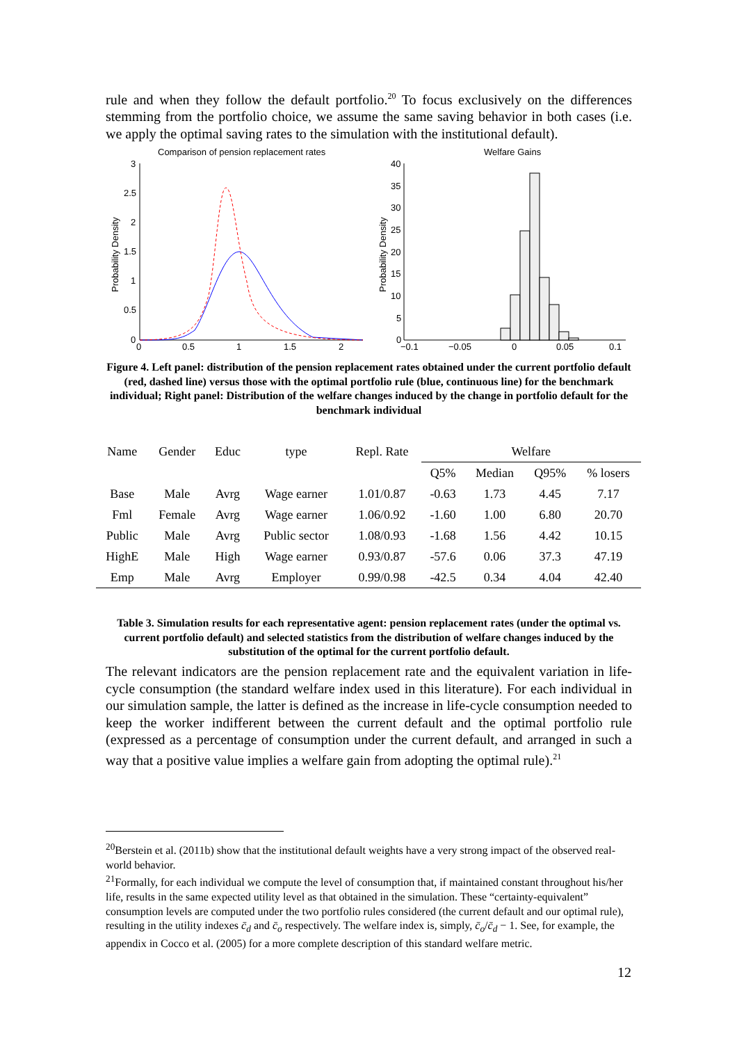rule and when they follow the default portfolio.<sup>20</sup> To focus exclusively on the differences stemming from the portfolio choice, we assume the same saving behavior in both cases (i.e. we apply the optimal saving rates to the simulation with the institutional default).
Comparison of pension replacement rates
Welfare Gains
Probability Density
Probability Density
3
2.5
2
1.5
1
0.5
0
0
0.5
1
1.5
2
40
35
30
25
20
15
10
5
0
−0.1
−0.05
0
0.05
0.1
Figure 4. Left panel: distribution of the pension replacement rates obtained under the current portfolio default (red, dashed line) versus those with the optimal portfolio rule (blue, continuous line) for the benchmark individual; Right panel: Distribution of the welfare changes induced by the change in portfolio default for the benchmark individual
| Name | Gender | Educ | type | Repl. Rate | Welfare | | | |
| --- | --- | --- | --- | --- | --- | --- | --- | --- |
| | | | | | Q5% | Median | Q95% | % losers |
| Base | Male | Avrg | Wage earner | 1.01/0.87 | -0.63 | 1.73 | 4.45 | 7.17 |
| Fml | Female | Avrg | Wage earner | 1.06/0.92 | -1.60 | 1.00 | 6.80 | 20.70 |
| Public | Male | Avrg | Public sector | 1.08/0.93 | -1.68 | 1.56 | 4.42 | 10.15 |
| HighE | Male | High | Wage earner | 0.93/0.87 | -57.6 | 0.06 | 37.3 | 47.19 |
| Emp | Male | Avrg | Employer | 0.99/0.98 | -42.5 | 0.34 | 4.04 | 42.40 |
Table 3. Simulation results for each representative agent: pension replacement rates (under the optimal vs. current portfolio default) and selected statistics from the distribution of welfare changes induced by the substitution of the optimal for the current portfolio default.
The relevant indicators are the pension replacement rate and the equivalent variation in life-cycle consumption (the standard welfare index used in this literature). For each individual in our simulation sample, the latter is defined as the increase in life-cycle consumption needed to keep the worker indifferent between the current default and the optimal portfolio rule (expressed as a percentage of consumption under the current default, and arranged in such a way that a positive value implies a welfare gain from adopting the optimal rule).<sup>21</sup>
<sup>20</sup> Berstein et al. (2011b) show that the institutional default weights have a very strong impact of the observed real-world behavior.
<sup>21</sup> Formally, for each individual we compute the level of consumption that, if maintained constant throughout his/her life, results in the same expected utility level as that obtained in the simulation. These “certainty-equivalent” consumption levels are computed under the two portfolio rules considered (the current default and our optimal rule), resulting in the utility indexes c̄<sub>d</sub> and c̄<sub>o</sub> respectively. The welfare index is, simply, c̄<sub>o</sub>/c̄<sub>d</sub> − 1. See, for example, the appendix in Cocco et al. (2005) for a more complete description of this standard welfare metric.
12